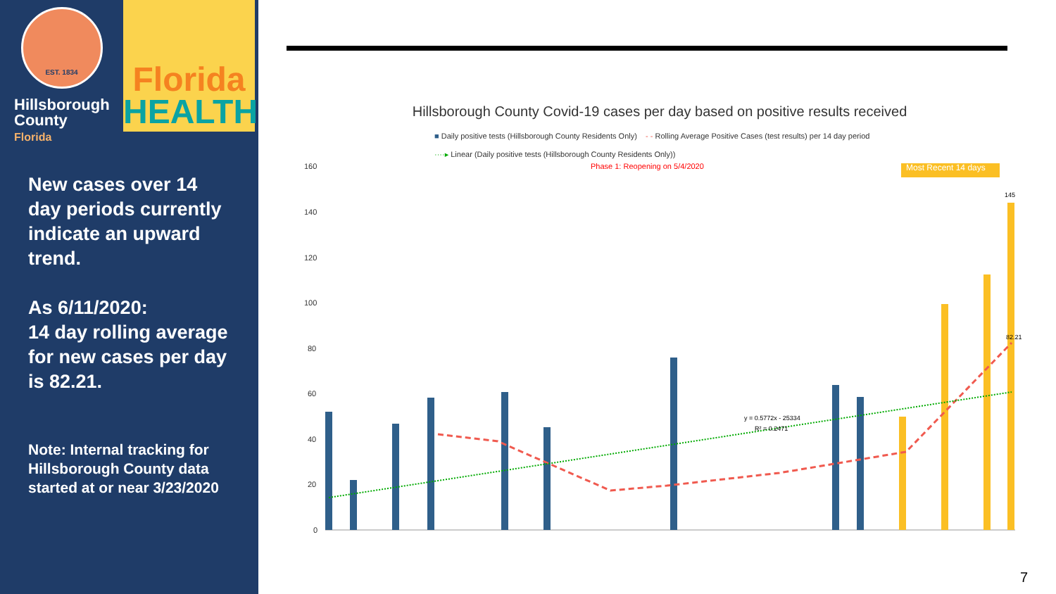EST. 1834
Hillsborough
County Florida
Florida
HEALTH
New cases over 14 day periods currently indicate an upward trend.
As 6/11/2020:
14 day rolling average for new cases per day is 82.21.
Note: Internal tracking for Hillsborough County data started at or near 3/23/2020
Hillsborough County Covid-19 cases per day based on positive results received
■ Daily positive tests (Hillsborough County Residents Only) - - Rolling Average Positive Cases (test results) per 14 day period
····▸ Linear (Daily positive tests (Hillsborough County Residents Only))
160
140
120
100
80
60
40
20
0
Phase 1: Reopening on 5/4/2020
Most Recent 14 days
145
82.21
y = 0.5772x - 25334
R² = 0.2471
7